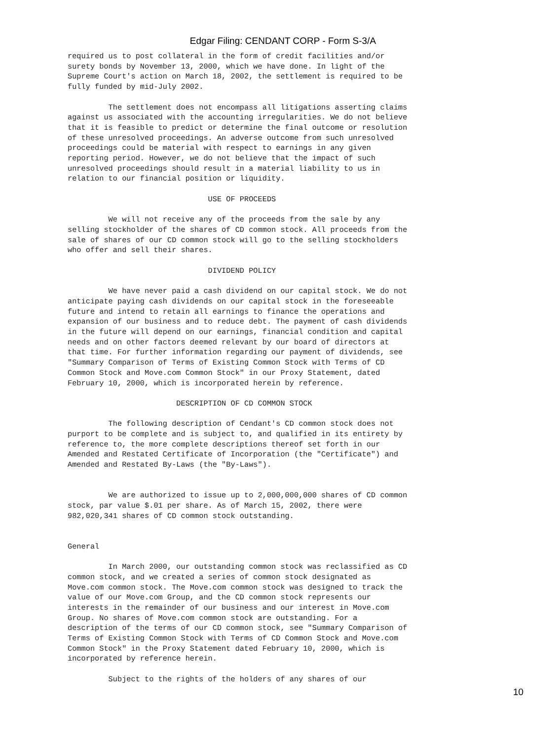Edgar Filing: CENDANT CORP - Form S-3/A
required us to post collateral in the form of credit facilities and/or
surety bonds by November 13, 2000, which we have done. In light of the
Supreme Court's action on March 18, 2002, the settlement is required to be
fully funded by mid-July 2002.

         The settlement does not encompass all litigations asserting claims
against us associated with the accounting irregularities. We do not believe
that it is feasible to predict or determine the final outcome or resolution
of these unresolved proceedings. An adverse outcome from such unresolved
proceedings could be material with respect to earnings in any given
reporting period. However, we do not believe that the impact of such
unresolved proceedings should result in a material liability to us in
relation to our financial position or liquidity.

                               USE OF PROCEEDS

         We will not receive any of the proceeds from the sale by any
selling stockholder of the shares of CD common stock. All proceeds from the
sale of shares of our CD common stock will go to the selling stockholders
who offer and sell their shares.

                               DIVIDEND POLICY

         We have never paid a cash dividend on our capital stock. We do not
anticipate paying cash dividends on our capital stock in the foreseeable
future and intend to retain all earnings to finance the operations and
expansion of our business and to reduce debt. The payment of cash dividends
in the future will depend on our earnings, financial condition and capital
needs and on other factors deemed relevant by our board of directors at
that time. For further information regarding our payment of dividends, see
"Summary Comparison of Terms of Existing Common Stock with Terms of CD
Common Stock and Move.com Common Stock" in our Proxy Statement, dated
February 10, 2000, which is incorporated herein by reference.

                        DESCRIPTION OF CD COMMON STOCK

         The following description of Cendant's CD common stock does not
purport to be complete and is subject to, and qualified in its entirety by
reference to, the more complete descriptions thereof set forth in our
Amended and Restated Certificate of Incorporation (the "Certificate") and
Amended and Restated By-Laws (the "By-Laws").


         We are authorized to issue up to 2,000,000,000 shares of CD common
stock, par value $.01 per share. As of March 15, 2002, there were
982,020,341 shares of CD common stock outstanding.


General

         In March 2000, our outstanding common stock was reclassified as CD
common stock, and we created a series of common stock designated as
Move.com common stock. The Move.com common stock was designed to track the
value of our Move.com Group, and the CD common stock represents our
interests in the remainder of our business and our interest in Move.com
Group. No shares of Move.com common stock are outstanding. For a
description of the terms of our CD common stock, see "Summary Comparison of
Terms of Existing Common Stock with Terms of CD Common Stock and Move.com
Common Stock" in the Proxy Statement dated February 10, 2000, which is
incorporated by reference herein.

         Subject to the rights of the holders of any shares of our
10